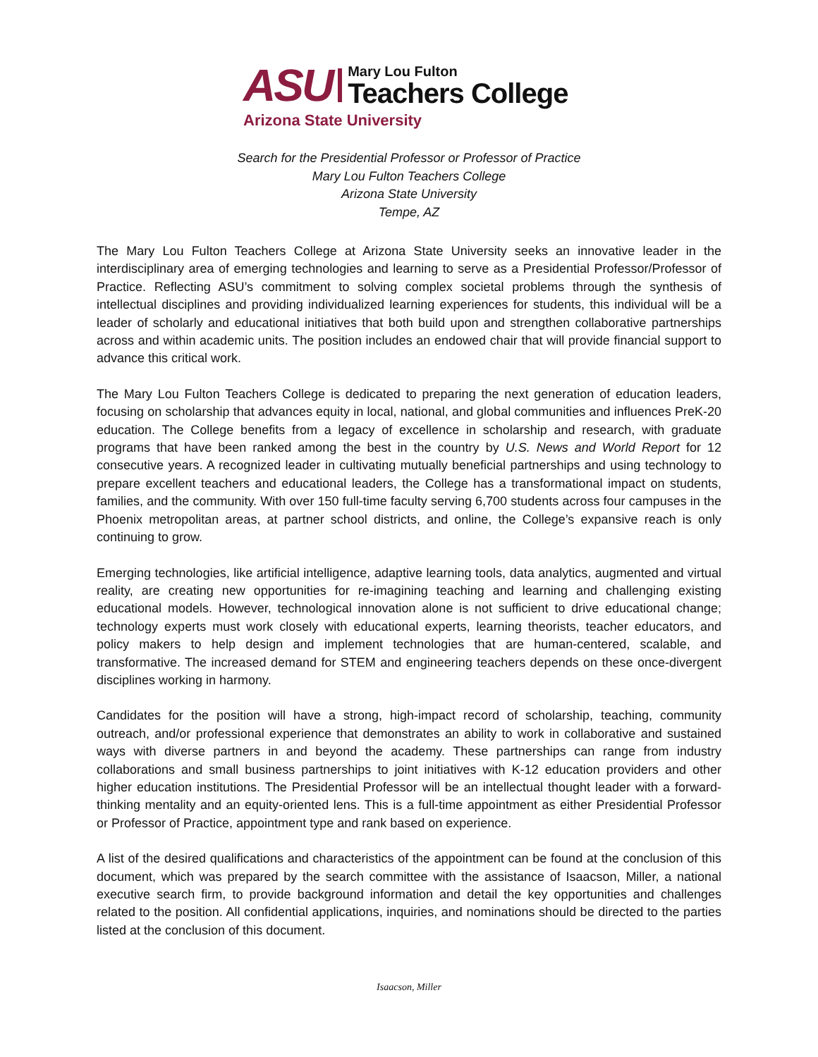ASU
Mary Lou Fulton
Teachers College
Arizona State University
Search for the Presidential Professor or Professor of Practice
Mary Lou Fulton Teachers College
Arizona State University
Tempe, AZ
The Mary Lou Fulton Teachers College at Arizona State University seeks an innovative leader in the interdisciplinary area of emerging technologies and learning to serve as a Presidential Professor/Professor of Practice. Reflecting ASU’s commitment to solving complex societal problems through the synthesis of intellectual disciplines and providing individualized learning experiences for students, this individual will be a leader of scholarly and educational initiatives that both build upon and strengthen collaborative partnerships across and within academic units. The position includes an endowed chair that will provide financial support to advance this critical work.
The Mary Lou Fulton Teachers College is dedicated to preparing the next generation of education leaders, focusing on scholarship that advances equity in local, national, and global communities and influences PreK-20 education. The College benefits from a legacy of excellence in scholarship and research, with graduate programs that have been ranked among the best in the country by U.S. News and World Report for 12 consecutive years. A recognized leader in cultivating mutually beneficial partnerships and using technology to prepare excellent teachers and educational leaders, the College has a transformational impact on students, families, and the community. With over 150 full-time faculty serving 6,700 students across four campuses in the Phoenix metropolitan areas, at partner school districts, and online, the College’s expansive reach is only continuing to grow.
Emerging technologies, like artificial intelligence, adaptive learning tools, data analytics, augmented and virtual reality, are creating new opportunities for re-imagining teaching and learning and challenging existing educational models. However, technological innovation alone is not sufficient to drive educational change; technology experts must work closely with educational experts, learning theorists, teacher educators, and policy makers to help design and implement technologies that are human-centered, scalable, and transformative. The increased demand for STEM and engineering teachers depends on these once-divergent disciplines working in harmony.
Candidates for the position will have a strong, high-impact record of scholarship, teaching, community outreach, and/or professional experience that demonstrates an ability to work in collaborative and sustained ways with diverse partners in and beyond the academy. These partnerships can range from industry collaborations and small business partnerships to joint initiatives with K-12 education providers and other higher education institutions. The Presidential Professor will be an intellectual thought leader with a forward-thinking mentality and an equity-oriented lens. This is a full-time appointment as either Presidential Professor or Professor of Practice, appointment type and rank based on experience.
A list of the desired qualifications and characteristics of the appointment can be found at the conclusion of this document, which was prepared by the search committee with the assistance of Isaacson, Miller, a national executive search firm, to provide background information and detail the key opportunities and challenges related to the position. All confidential applications, inquiries, and nominations should be directed to the parties listed at the conclusion of this document.
Isaacson, Miller